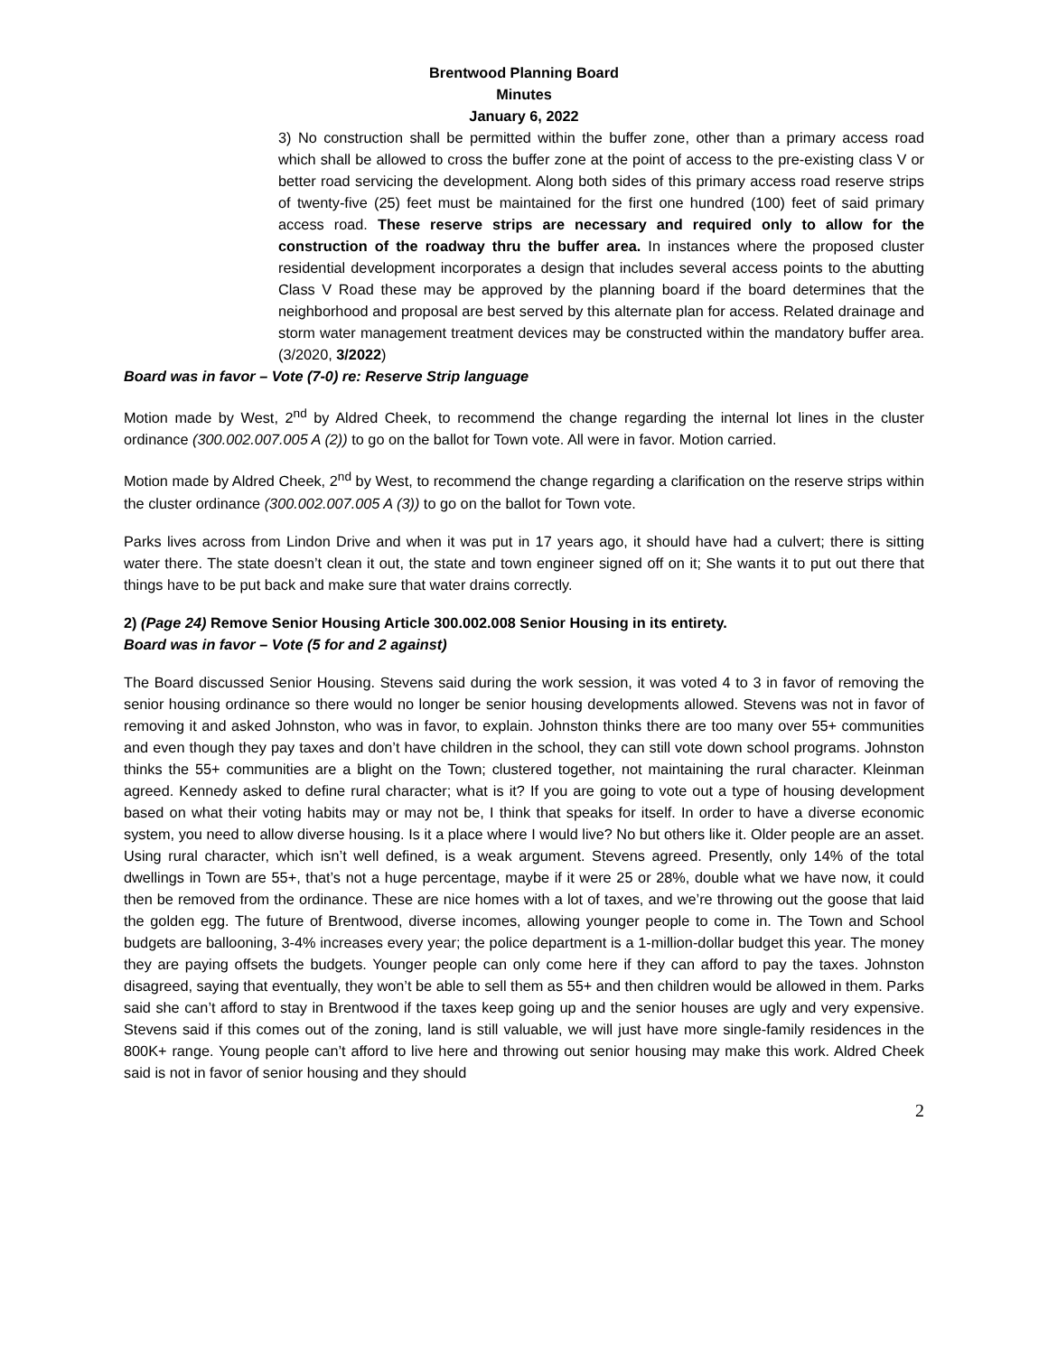Brentwood Planning Board
Minutes
January 6, 2022
3) No construction shall be permitted within the buffer zone, other than a primary access road which shall be allowed to cross the buffer zone at the point of access to the pre-existing class V or better road servicing the development. Along both sides of this primary access road reserve strips of twenty-five (25) feet must be maintained for the first one hundred (100) feet of said primary access road. These reserve strips are necessary and required only to allow for the construction of the roadway thru the buffer area. In instances where the proposed cluster residential development incorporates a design that includes several access points to the abutting Class V Road these may be approved by the planning board if the board determines that the neighborhood and proposal are best served by this alternate plan for access. Related drainage and storm water management treatment devices may be constructed within the mandatory buffer area. (3/2020, 3/2022)
Board was in favor – Vote (7-0) re: Reserve Strip language
Motion made by West, 2<sup>nd</sup> by Aldred Cheek, to recommend the change regarding the internal lot lines in the cluster ordinance (300.002.007.005 A (2)) to go on the ballot for Town vote. All were in favor. Motion carried.
Motion made by Aldred Cheek, 2<sup>nd</sup> by West, to recommend the change regarding a clarification on the reserve strips within the cluster ordinance (300.002.007.005 A (3)) to go on the ballot for Town vote.
Parks lives across from Lindon Drive and when it was put in 17 years ago, it should have had a culvert; there is sitting water there. The state doesn’t clean it out, the state and town engineer signed off on it; She wants it to put out there that things have to be put back and make sure that water drains correctly.
2) (Page 24) Remove Senior Housing Article 300.002.008 Senior Housing in its entirety.
Board was in favor – Vote (5 for and 2 against)
The Board discussed Senior Housing. Stevens said during the work session, it was voted 4 to 3 in favor of removing the senior housing ordinance so there would no longer be senior housing developments allowed. Stevens was not in favor of removing it and asked Johnston, who was in favor, to explain. Johnston thinks there are too many over 55+ communities and even though they pay taxes and don’t have children in the school, they can still vote down school programs. Johnston thinks the 55+ communities are a blight on the Town; clustered together, not maintaining the rural character. Kleinman agreed. Kennedy asked to define rural character; what is it? If you are going to vote out a type of housing development based on what their voting habits may or may not be, I think that speaks for itself. In order to have a diverse economic system, you need to allow diverse housing. Is it a place where I would live? No but others like it. Older people are an asset. Using rural character, which isn’t well defined, is a weak argument. Stevens agreed. Presently, only 14% of the total dwellings in Town are 55+, that’s not a huge percentage, maybe if it were 25 or 28%, double what we have now, it could then be removed from the ordinance. These are nice homes with a lot of taxes, and we’re throwing out the goose that laid the golden egg. The future of Brentwood, diverse incomes, allowing younger people to come in. The Town and School budgets are ballooning, 3-4% increases every year; the police department is a 1-million-dollar budget this year. The money they are paying offsets the budgets. Younger people can only come here if they can afford to pay the taxes. Johnston disagreed, saying that eventually, they won’t be able to sell them as 55+ and then children would be allowed in them. Parks said she can’t afford to stay in Brentwood if the taxes keep going up and the senior houses are ugly and very expensive. Stevens said if this comes out of the zoning, land is still valuable, we will just have more single-family residences in the 800K+ range. Young people can’t afford to live here and throwing out senior housing may make this work. Aldred Cheek said is not in favor of senior housing and they should
2